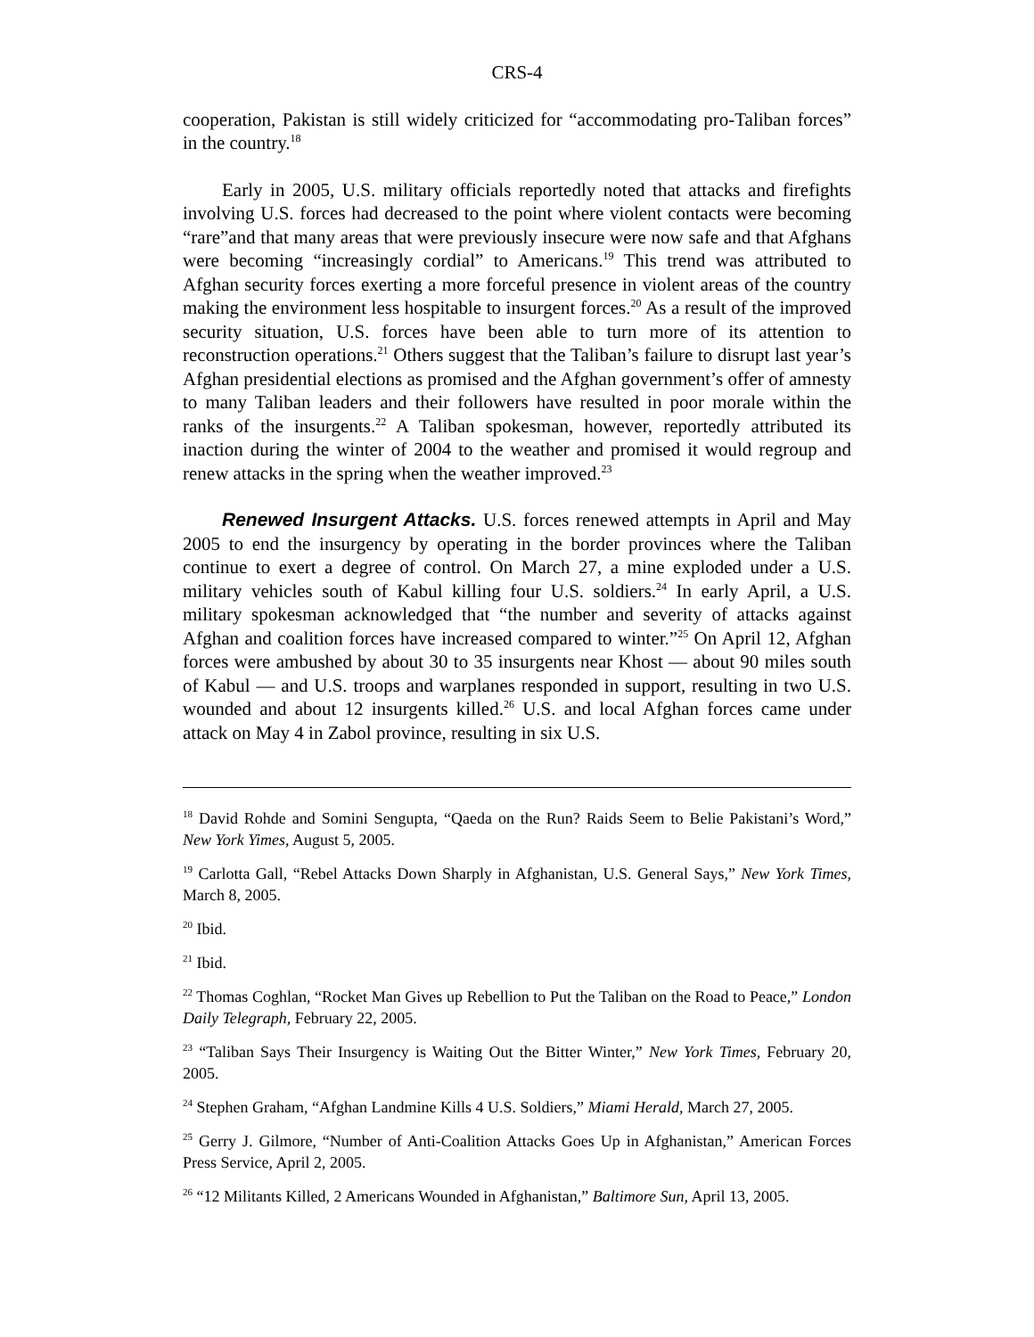CRS-4
cooperation, Pakistan is still widely criticized for “accommodating pro-Taliban forces” in the country.<sup>18</sup>
Early in 2005, U.S. military officials reportedly noted that attacks and firefights involving U.S. forces had decreased to the point where violent contacts were becoming “rare”and that many areas that were previously insecure were now safe and that Afghans were becoming “increasingly cordial” to Americans.<sup>19</sup> This trend was attributed to Afghan security forces exerting a more forceful presence in violent areas of the country making the environment less hospitable to insurgent forces.<sup>20</sup> As a result of the improved security situation, U.S. forces have been able to turn more of its attention to reconstruction operations.<sup>21</sup> Others suggest that the Taliban’s failure to disrupt last year’s Afghan presidential elections as promised and the Afghan government’s offer of amnesty to many Taliban leaders and their followers have resulted in poor morale within the ranks of the insurgents.<sup>22</sup> A Taliban spokesman, however, reportedly attributed its inaction during the winter of 2004 to the weather and promised it would regroup and renew attacks in the spring when the weather improved.<sup>23</sup>
Renewed Insurgent Attacks. U.S. forces renewed attempts in April and May 2005 to end the insurgency by operating in the border provinces where the Taliban continue to exert a degree of control. On March 27, a mine exploded under a U.S. military vehicles south of Kabul killing four U.S. soldiers.<sup>24</sup> In early April, a U.S. military spokesman acknowledged that “the number and severity of attacks against Afghan and coalition forces have increased compared to winter.”<sup>25</sup> On April 12, Afghan forces were ambushed by about 30 to 35 insurgents near Khost — about 90 miles south of Kabul — and U.S. troops and warplanes responded in support, resulting in two U.S. wounded and about 12 insurgents killed.<sup>26</sup> U.S. and local Afghan forces came under attack on May 4 in Zabol province, resulting in six U.S.
<sup>18</sup> David Rohde and Somini Sengupta, “Qaeda on the Run? Raids Seem to Belie Pakistani’s Word,” New York Yimes, August 5, 2005.
<sup>19</sup> Carlotta Gall, “Rebel Attacks Down Sharply in Afghanistan, U.S. General Says,” New York Times, March 8, 2005.
<sup>20</sup> Ibid.
<sup>21</sup> Ibid.
<sup>22</sup> Thomas Coghlan, “Rocket Man Gives up Rebellion to Put the Taliban on the Road to Peace,” London Daily Telegraph, February 22, 2005.
<sup>23</sup> “Taliban Says Their Insurgency is Waiting Out the Bitter Winter,” New York Times, February 20, 2005.
<sup>24</sup> Stephen Graham, “Afghan Landmine Kills 4 U.S. Soldiers,” Miami Herald, March 27, 2005.
<sup>25</sup> Gerry J. Gilmore, “Number of Anti-Coalition Attacks Goes Up in Afghanistan,” American Forces Press Service, April 2, 2005.
<sup>26</sup> “12 Militants Killed, 2 Americans Wounded in Afghanistan,” Baltimore Sun, April 13, 2005.